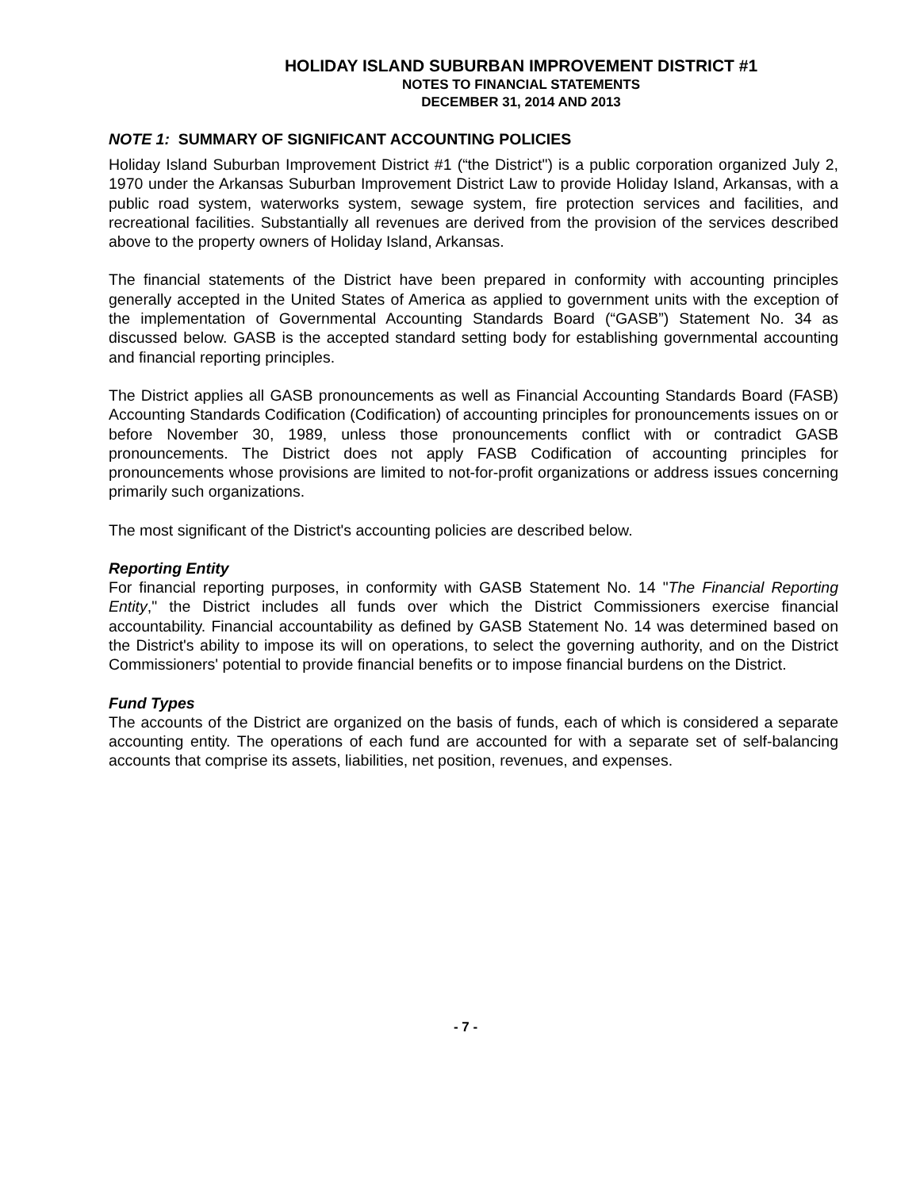HOLIDAY ISLAND SUBURBAN IMPROVEMENT DISTRICT #1
NOTES TO FINANCIAL STATEMENTS
DECEMBER 31, 2014 AND 2013
NOTE 1: SUMMARY OF SIGNIFICANT ACCOUNTING POLICIES
Holiday Island Suburban Improvement District #1 (“the District") is a public corporation organized July 2, 1970 under the Arkansas Suburban Improvement District Law to provide Holiday Island, Arkansas, with a public road system, waterworks system, sewage system, fire protection services and facilities, and recreational facilities. Substantially all revenues are derived from the provision of the services described above to the property owners of Holiday Island, Arkansas.
The financial statements of the District have been prepared in conformity with accounting principles generally accepted in the United States of America as applied to government units with the exception of the implementation of Governmental Accounting Standards Board (“GASB”) Statement No. 34 as discussed below. GASB is the accepted standard setting body for establishing governmental accounting and financial reporting principles.
The District applies all GASB pronouncements as well as Financial Accounting Standards Board (FASB) Accounting Standards Codification (Codification) of accounting principles for pronouncements issues on or before November 30, 1989, unless those pronouncements conflict with or contradict GASB pronouncements. The District does not apply FASB Codification of accounting principles for pronouncements whose provisions are limited to not-for-profit organizations or address issues concerning primarily such organizations.
The most significant of the District's accounting policies are described below.
Reporting Entity
For financial reporting purposes, in conformity with GASB Statement No. 14 "The Financial Reporting Entity," the District includes all funds over which the District Commissioners exercise financial accountability. Financial accountability as defined by GASB Statement No. 14 was determined based on the District's ability to impose its will on operations, to select the governing authority, and on the District Commissioners' potential to provide financial benefits or to impose financial burdens on the District.
Fund Types
The accounts of the District are organized on the basis of funds, each of which is considered a separate accounting entity. The operations of each fund are accounted for with a separate set of self-balancing accounts that comprise its assets, liabilities, net position, revenues, and expenses.
- 7 -